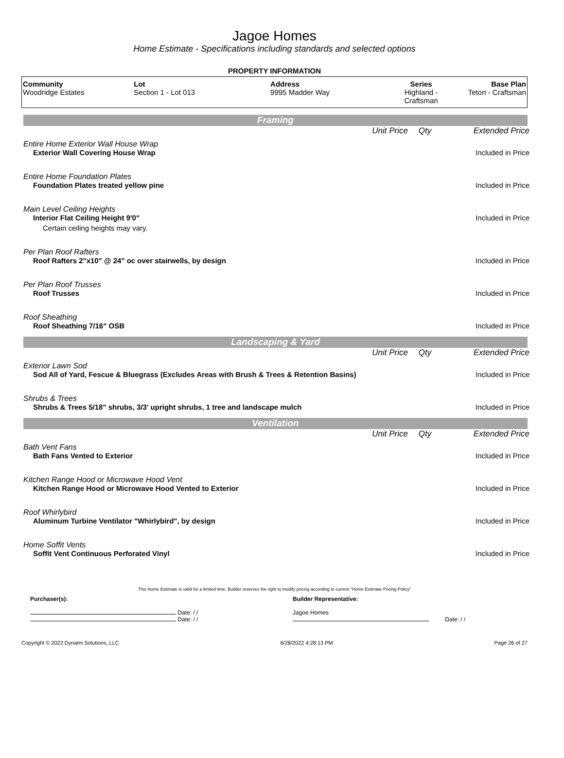Jagoe Homes
Home Estimate - Specifications including standards and selected options
PROPERTY INFORMATION
| Community Woodridge Estates | Lot Section 1 - Lot 013 | Address 9995 Madder Way | Series Highland - Craftsman | Base Plan Teton - Craftsman |
Framing
| | Unit Price | Qty | Extended Price |
| Entire Home Exterior Wall House Wrap | | | |
| Exterior Wall Covering House Wrap | | | Included in Price |
| Entire Home Foundation Plates | | | |
| Foundation Plates treated yellow pine | | | Included in Price |
| Main Level Ceiling Heights | | | |
| Interior Flat Ceiling Height 9'0" | | | Included in Price |
| Certain ceiling heights may vary. | | | |
| Per Plan Roof Rafters | | | |
| Roof Rafters 2"x10" @ 24" oc over stairwells, by design | | | Included in Price |
| Per Plan Roof Trusses | | | |
| Roof Trusses | | | Included in Price |
| Roof Sheathing | | | |
| Roof Sheathing 7/16" OSB | | | Included in Price |
Landscaping & Yard
| | Unit Price | Qty | Extended Price |
| Exterior Lawn Sod | | | |
| Sod All of Yard, Fescue & Bluegrass (Excludes Areas with Brush & Trees & Retention Basins) | | | Included in Price |
| Shrubs & Trees | | | |
| Shrubs & Trees 5/18" shrubs, 3/3' upright shrubs, 1 tree and landscape mulch | | | Included in Price |
Ventilation
| | Unit Price | Qty | Extended Price |
| Bath Vent Fans | | | |
| Bath Fans Vented to Exterior | | | Included in Price |
| Kitchen Range Hood or Microwave Hood Vent | | | |
| Kitchen Range Hood or Microwave Hood Vented to Exterior | | | Included in Price |
| Roof Whirlybird | | | |
| Aluminum Turbine Ventilator "Whirlybird", by design | | | Included in Price |
| Home Soffit Vents | | | |
| Soffit Vent Continuous Perforated Vinyl | | | Included in Price |
This Home Estimate is valid for a limited time. Builder reserves the right to modify pricing according to current "Home Estimate Pricing Policy"
Purchaser(s):
Date: / /
Date: / /
Builder Representative:
Jagoe Homes
Date: / /
Copyright © 2022 Dynami Solutions, LLC 6/28/2022 4:28:13 PM Page 26 of 27